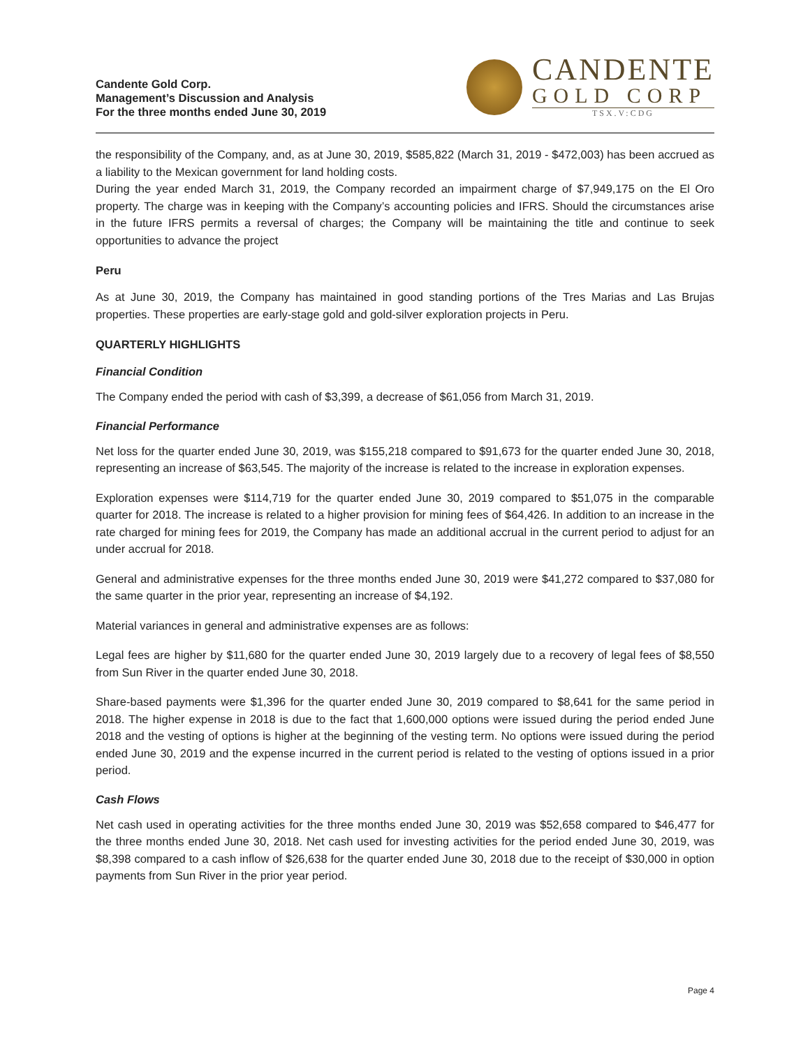Candente Gold Corp.
Management’s Discussion and Analysis
For the three months ended June 30, 2019
CANDENTE
GOLD CORP
TSX.V:CDG
the responsibility of the Company, and, as at June 30, 2019, $585,822 (March 31, 2019 - $472,003) has been accrued as a liability to the Mexican government for land holding costs.
During the year ended March 31, 2019, the Company recorded an impairment charge of $7,949,175 on the El Oro property. The charge was in keeping with the Company’s accounting policies and IFRS. Should the circumstances arise in the future IFRS permits a reversal of charges; the Company will be maintaining the title and continue to seek opportunities to advance the project
Peru
As at June 30, 2019, the Company has maintained in good standing portions of the Tres Marias and Las Brujas properties. These properties are early-stage gold and gold-silver exploration projects in Peru.
QUARTERLY HIGHLIGHTS
Financial Condition
The Company ended the period with cash of $3,399, a decrease of $61,056 from March 31, 2019.
Financial Performance
Net loss for the quarter ended June 30, 2019, was $155,218 compared to $91,673 for the quarter ended June 30, 2018, representing an increase of $63,545. The majority of the increase is related to the increase in exploration expenses.
Exploration expenses were $114,719 for the quarter ended June 30, 2019 compared to $51,075 in the comparable quarter for 2018. The increase is related to a higher provision for mining fees of $64,426. In addition to an increase in the rate charged for mining fees for 2019, the Company has made an additional accrual in the current period to adjust for an under accrual for 2018.
General and administrative expenses for the three months ended June 30, 2019 were $41,272 compared to $37,080 for the same quarter in the prior year, representing an increase of $4,192.
Material variances in general and administrative expenses are as follows:
Legal fees are higher by $11,680 for the quarter ended June 30, 2019 largely due to a recovery of legal fees of $8,550 from Sun River in the quarter ended June 30, 2018.
Share-based payments were $1,396 for the quarter ended June 30, 2019 compared to $8,641 for the same period in 2018. The higher expense in 2018 is due to the fact that 1,600,000 options were issued during the period ended June 2018 and the vesting of options is higher at the beginning of the vesting term. No options were issued during the period ended June 30, 2019 and the expense incurred in the current period is related to the vesting of options issued in a prior period.
Cash Flows
Net cash used in operating activities for the three months ended June 30, 2019 was $52,658 compared to $46,477 for the three months ended June 30, 2018. Net cash used for investing activities for the period ended June 30, 2019, was $8,398 compared to a cash inflow of $26,638 for the quarter ended June 30, 2018 due to the receipt of $30,000 in option payments from Sun River in the prior year period.
Page 4